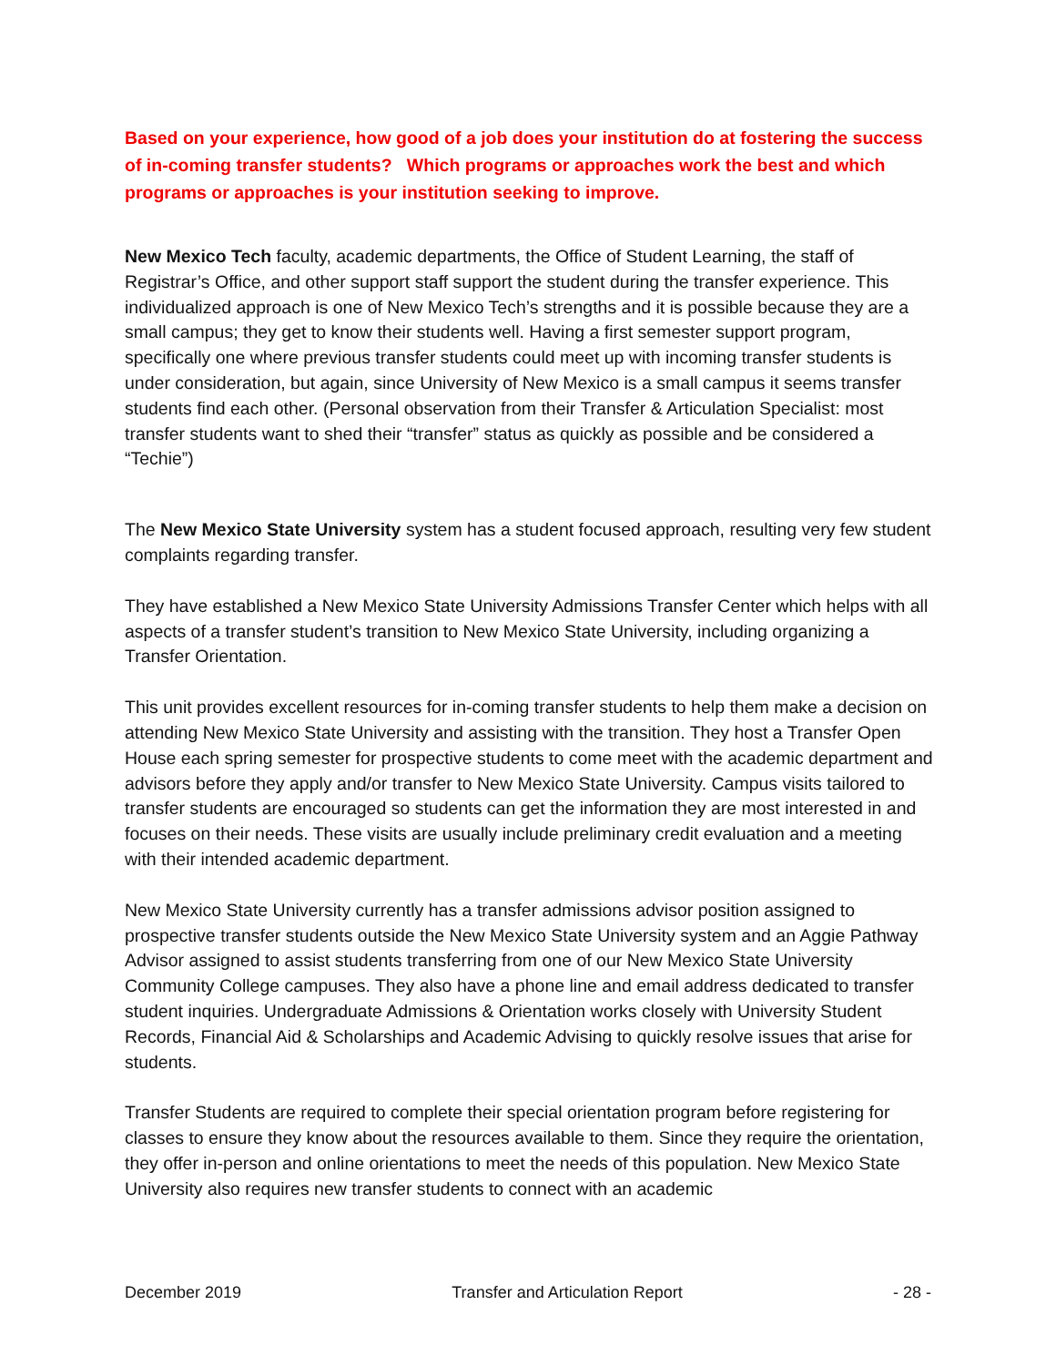Based on your experience, how good of a job does your institution do at fostering the success of in-coming transfer students? Which programs or approaches work the best and which programs or approaches is your institution seeking to improve.
New Mexico Tech faculty, academic departments, the Office of Student Learning, the staff of Registrar’s Office, and other support staff support the student during the transfer experience. This individualized approach is one of New Mexico Tech’s strengths and it is possible because they are a small campus; they get to know their students well. Having a first semester support program, specifically one where previous transfer students could meet up with incoming transfer students is under consideration, but again, since University of New Mexico is a small campus it seems transfer students find each other. (Personal observation from their Transfer & Articulation Specialist: most transfer students want to shed their “transfer” status as quickly as possible and be considered a “Techie”)
The New Mexico State University system has a student focused approach, resulting very few student complaints regarding transfer.
They have established a New Mexico State University Admissions Transfer Center which helps with all aspects of a transfer student’s transition to New Mexico State University, including organizing a Transfer Orientation.
This unit provides excellent resources for in-coming transfer students to help them make a decision on attending New Mexico State University and assisting with the transition. They host a Transfer Open House each spring semester for prospective students to come meet with the academic department and advisors before they apply and/or transfer to New Mexico State University. Campus visits tailored to transfer students are encouraged so students can get the information they are most interested in and focuses on their needs. These visits are usually include preliminary credit evaluation and a meeting with their intended academic department.
New Mexico State University currently has a transfer admissions advisor position assigned to prospective transfer students outside the New Mexico State University system and an Aggie Pathway Advisor assigned to assist students transferring from one of our New Mexico State University Community College campuses. They also have a phone line and email address dedicated to transfer student inquiries. Undergraduate Admissions & Orientation works closely with University Student Records, Financial Aid & Scholarships and Academic Advising to quickly resolve issues that arise for students.
Transfer Students are required to complete their special orientation program before registering for classes to ensure they know about the resources available to them. Since they require the orientation, they offer in-person and online orientations to meet the needs of this population. New Mexico State University also requires new transfer students to connect with an academic
December 2019 Transfer and Articulation Report - 28 -